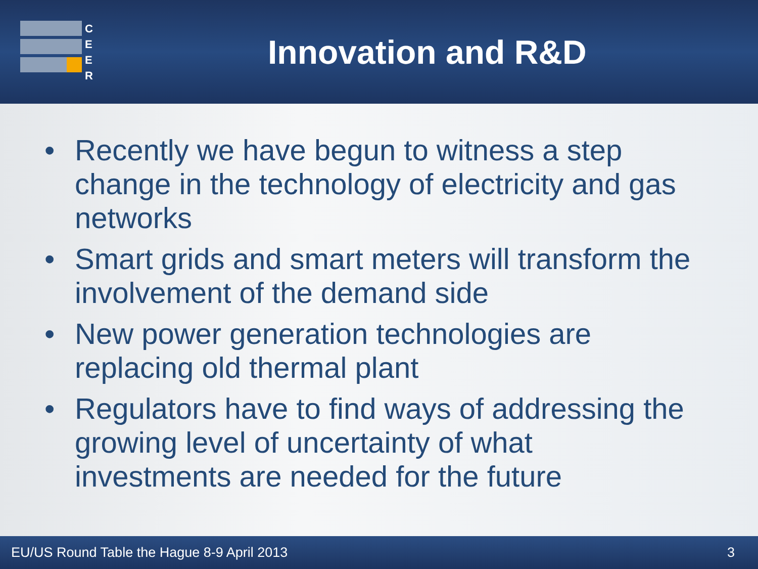C
E
E
R
Innovation and R&D
• Recently we have begun to witness a step change in the technology of electricity and gas networks
• Smart grids and smart meters will transform the involvement of the demand side
• New power generation technologies are replacing old thermal plant
• Regulators have to find ways of addressing the growing level of uncertainty of what investments are needed for the future
EU/US Round Table the Hague 8-9 April 2013
3